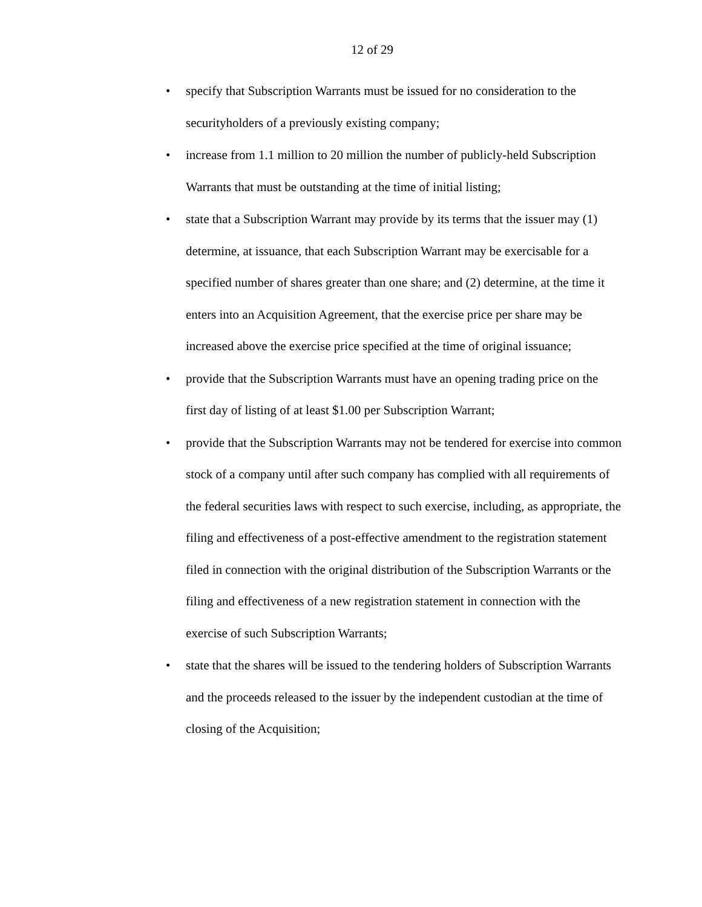12 of 29
• specify that Subscription Warrants must be issued for no consideration to the securityholders of a previously existing company;
• increase from 1.1 million to 20 million the number of publicly-held Subscription Warrants that must be outstanding at the time of initial listing;
• state that a Subscription Warrant may provide by its terms that the issuer may (1) determine, at issuance, that each Subscription Warrant may be exercisable for a specified number of shares greater than one share; and (2) determine, at the time it enters into an Acquisition Agreement, that the exercise price per share may be increased above the exercise price specified at the time of original issuance;
• provide that the Subscription Warrants must have an opening trading price on the first day of listing of at least $1.00 per Subscription Warrant;
• provide that the Subscription Warrants may not be tendered for exercise into common stock of a company until after such company has complied with all requirements of the federal securities laws with respect to such exercise, including, as appropriate, the filing and effectiveness of a post-effective amendment to the registration statement filed in connection with the original distribution of the Subscription Warrants or the filing and effectiveness of a new registration statement in connection with the exercise of such Subscription Warrants;
• state that the shares will be issued to the tendering holders of Subscription Warrants and the proceeds released to the issuer by the independent custodian at the time of closing of the Acquisition;